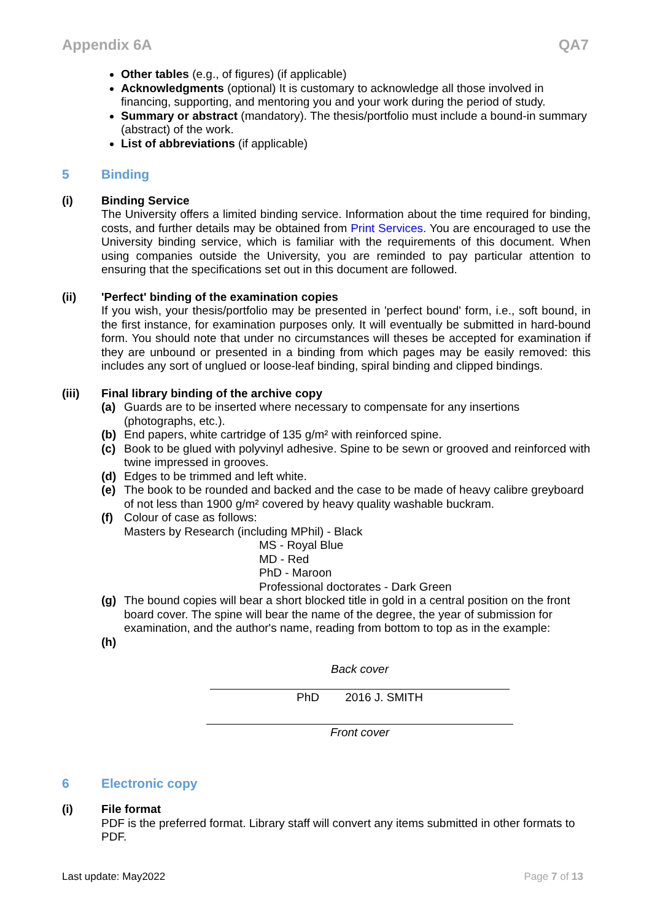Appendix 6A QA7
Other tables (e.g., of figures) (if applicable)
Acknowledgments (optional) It is customary to acknowledge all those involved in financing, supporting, and mentoring you and your work during the period of study.
Summary or abstract (mandatory). The thesis/portfolio must include a bound-in summary (abstract) of the work.
List of abbreviations (if applicable)
5 Binding
(i) Binding Service
The University offers a limited binding service. Information about the time required for binding, costs, and further details may be obtained from Print Services. You are encouraged to use the University binding service, which is familiar with the requirements of this document. When using companies outside the University, you are reminded to pay particular attention to ensuring that the specifications set out in this document are followed.
(ii) 'Perfect' binding of the examination copies
If you wish, your thesis/portfolio may be presented in 'perfect bound' form, i.e., soft bound, in the first instance, for examination purposes only. It will eventually be submitted in hard-bound form. You should note that under no circumstances will theses be accepted for examination if they are unbound or presented in a binding from which pages may be easily removed: this includes any sort of unglued or loose-leaf binding, spiral binding and clipped bindings.
(iii) Final library binding of the archive copy
(a) Guards are to be inserted where necessary to compensate for any insertions (photographs, etc.).
(b) End papers, white cartridge of 135 g/m² with reinforced spine.
(c) Book to be glued with polyvinyl adhesive. Spine to be sewn or grooved and reinforced with twine impressed in grooves.
(d) Edges to be trimmed and left white.
(e) The book to be rounded and backed and the case to be made of heavy calibre greyboard of not less than 1900 g/m² covered by heavy quality washable buckram.
(f) Colour of case as follows:
Masters by Research (including MPhil) - Black
MS - Royal Blue
MD - Red
PhD - Maroon
Professional doctorates - Dark Green
(g) The bound copies will bear a short blocked title in gold in a central position on the front board cover. The spine will bear the name of the degree, the year of submission for examination, and the author's name, reading from bottom to top as in the example:
(h)
Back cover
PhD 2016 J. SMITH
Front cover
6 Electronic copy
(i) File format
PDF is the preferred format. Library staff will convert any items submitted in other formats to PDF.
Last update: May2022 Page 7 of 13